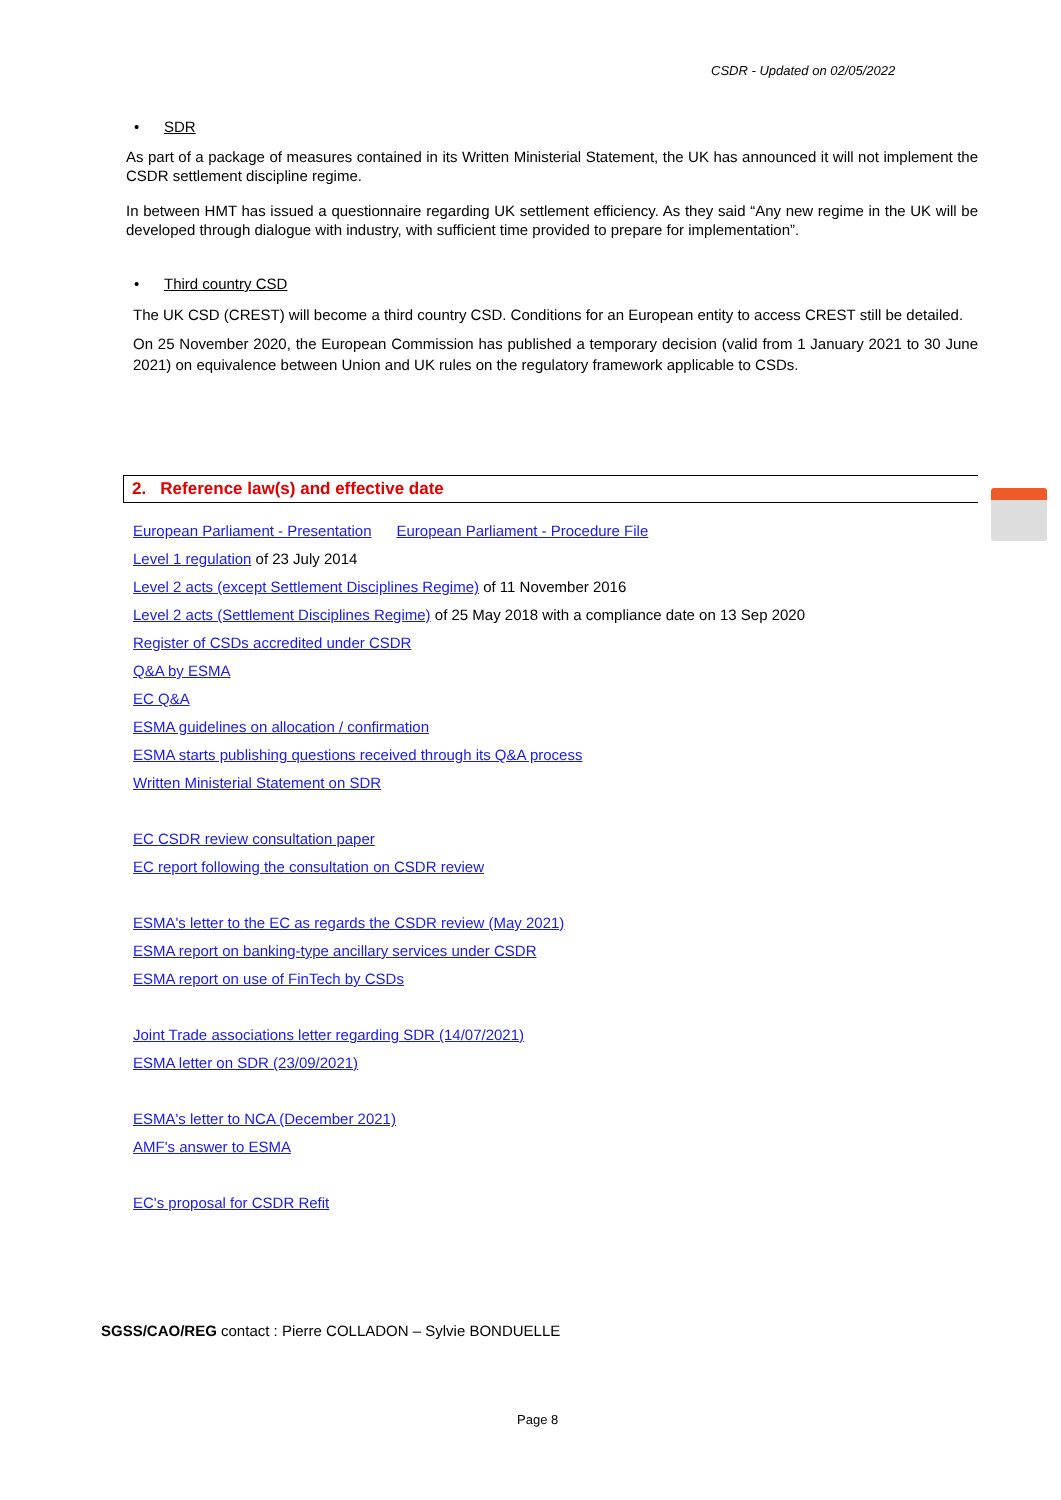CSDR - Updated on 02/05/2022
• SDR
As part of a package of measures contained in its Written Ministerial Statement, the UK has announced it will not implement the CSDR settlement discipline regime.
In between HMT has issued a questionnaire regarding UK settlement efficiency. As they said “Any new regime in the UK will be developed through dialogue with industry, with sufficient time provided to prepare for implementation”.
• Third country CSD
The UK CSD (CREST) will become a third country CSD. Conditions for an European entity to access CREST still be detailed.
On 25 November 2020, the European Commission has published a temporary decision (valid from 1 January 2021 to 30 June 2021) on equivalence between Union and UK rules on the regulatory framework applicable to CSDs.
2. Reference law(s) and effective date
European Parliament - Presentation European Parliament - Procedure File
Level 1 regulation of 23 July 2014
Level 2 acts (except Settlement Disciplines Regime) of 11 November 2016
Level 2 acts (Settlement Disciplines Regime) of 25 May 2018 with a compliance date on 13 Sep 2020
Register of CSDs accredited under CSDR
Q&A by ESMA
EC Q&A
ESMA guidelines on allocation / confirmation
ESMA starts publishing questions received through its Q&A process
Written Ministerial Statement on SDR
EC CSDR review consultation paper
EC report following the consultation on CSDR review
ESMA's letter to the EC as regards the CSDR review (May 2021)
ESMA report on banking-type ancillary services under CSDR
ESMA report on use of FinTech by CSDs
Joint Trade associations letter regarding SDR (14/07/2021)
ESMA letter on SDR (23/09/2021)
ESMA's letter to NCA (December 2021)
AMF's answer to ESMA
EC's proposal for CSDR Refit
SGSS/CAO/REG contact : Pierre COLLADON – Sylvie BONDUELLE
Page 8